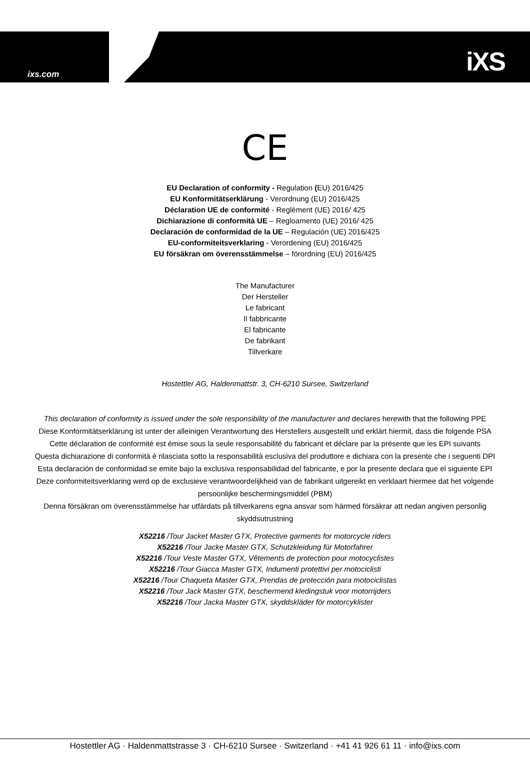ixs.com iXS
CE
EU Declaration of conformity - Regulation (EU) 2016/425
EU Konformitätserklärung - Verordnung (EU) 2016/425
Déclaration UE de conformité - Reglément (UE) 2016/ 425
Dichiarazione di conformità UE – Regloamento (UE) 2016/ 425
Declaración de conformidad de la UE – Regulación (UE) 2016/425
EU-conformiteitsverklaring - Verordening (EU) 2016/425
EU försäkran om överensstämmelse – förordning (EU) 2016/425
The Manufacturer
Der Hersteller
Le fabricant
Il fabbricante
El fabricante
De fabrikant
Tillverkare
Hostettler AG, Haldenmattstr. 3, CH-6210 Sursee, Switzerland
This declaration of conformity is issued under the sole responsibility of the manufacturer and declares herewith that the following PPE
Diese Konformitätserklärung ist unter der alleinigen Verantwortung des Herstellers ausgestellt und erklärt hiermit, dass die folgende PSA
Cette déclaration de conformité est émise sous la seule responsabilité du fabricant et déclare par la présente que les EPI suivants
Questa dichiarazione di conformità è rilasciata sotto la responsabilità esclusiva del produttore e dichiara con la presente che i seguenti DPI
Esta declaración de conformidad se emite bajo la exclusiva responsabilidad del fabricante, e por la presente declara que el siguiente EPI
Deze conformiteitsverklaring werd op de exclusieve verantwoordelijkheid van de fabrikant uitgereikt en verklaart hiermee dat het volgende persoonlijke beschermingsmiddel (PBM)
Denna försäkran om överensstämmelse har utfärdats på tillverkarens egna ansvar som härmed försäkrar att nedan angiven personlig skyddsutrustning
X52216 /Tour Jacket Master GTX, Protective garments for motorcycle riders
X52216 /Tour Jacke Master GTX, Schutzkleidung für Motorfahrer
X52216 /Tour Veste Master GTX, Vêtements de protection pour motocyclistes
X52216 /Tour Giacca Master GTX, Indumenti protettivi per motociclisti
X52216 /Tour Chaqueta Master GTX, Prendas de protección para motociclistas
X52216 /Tour Jack Master GTX, beschermend kledingstuk voor motorrijders
X52216 /Tour Jacka Master GTX, skyddskläder för motorcyklister
Hostettler AG · Haldenmattstrasse 3 · CH-6210 Sursee · Switzerland · +41 41 926 61 11 · info@ixs.com